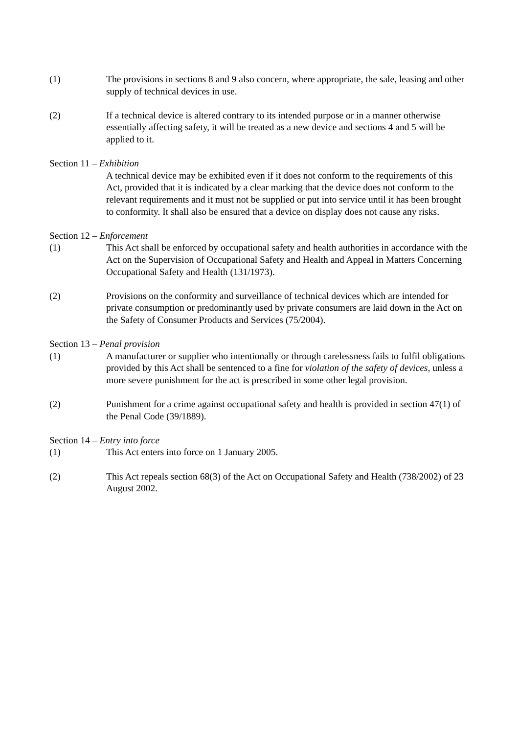(1) The provisions in sections 8 and 9 also concern, where appropriate, the sale, leasing and other supply of technical devices in use.
(2) If a technical device is altered contrary to its intended purpose or in a manner otherwise essentially affecting safety, it will be treated as a new device and sections 4 and 5 will be applied to it.
Section 11 – Exhibition
A technical device may be exhibited even if it does not conform to the requirements of this Act, provided that it is indicated by a clear marking that the device does not conform to the relevant requirements and it must not be supplied or put into service until it has been brought to conformity. It shall also be ensured that a device on display does not cause any risks.
Section 12 – Enforcement
(1) This Act shall be enforced by occupational safety and health authorities in accordance with the Act on the Supervision of Occupational Safety and Health and Appeal in Matters Concerning Occupational Safety and Health (131/1973).
(2) Provisions on the conformity and surveillance of technical devices which are intended for private consumption or predominantly used by private consumers are laid down in the Act on the Safety of Consumer Products and Services (75/2004).
Section 13 – Penal provision
(1) A manufacturer or supplier who intentionally or through carelessness fails to fulfil obligations provided by this Act shall be sentenced to a fine for violation of the safety of devices, unless a more severe punishment for the act is prescribed in some other legal provision.
(2) Punishment for a crime against occupational safety and health is provided in section 47(1) of the Penal Code (39/1889).
Section 14 – Entry into force
(1) This Act enters into force on 1 January 2005.
(2) This Act repeals section 68(3) of the Act on Occupational Safety and Health (738/2002) of 23 August 2002.